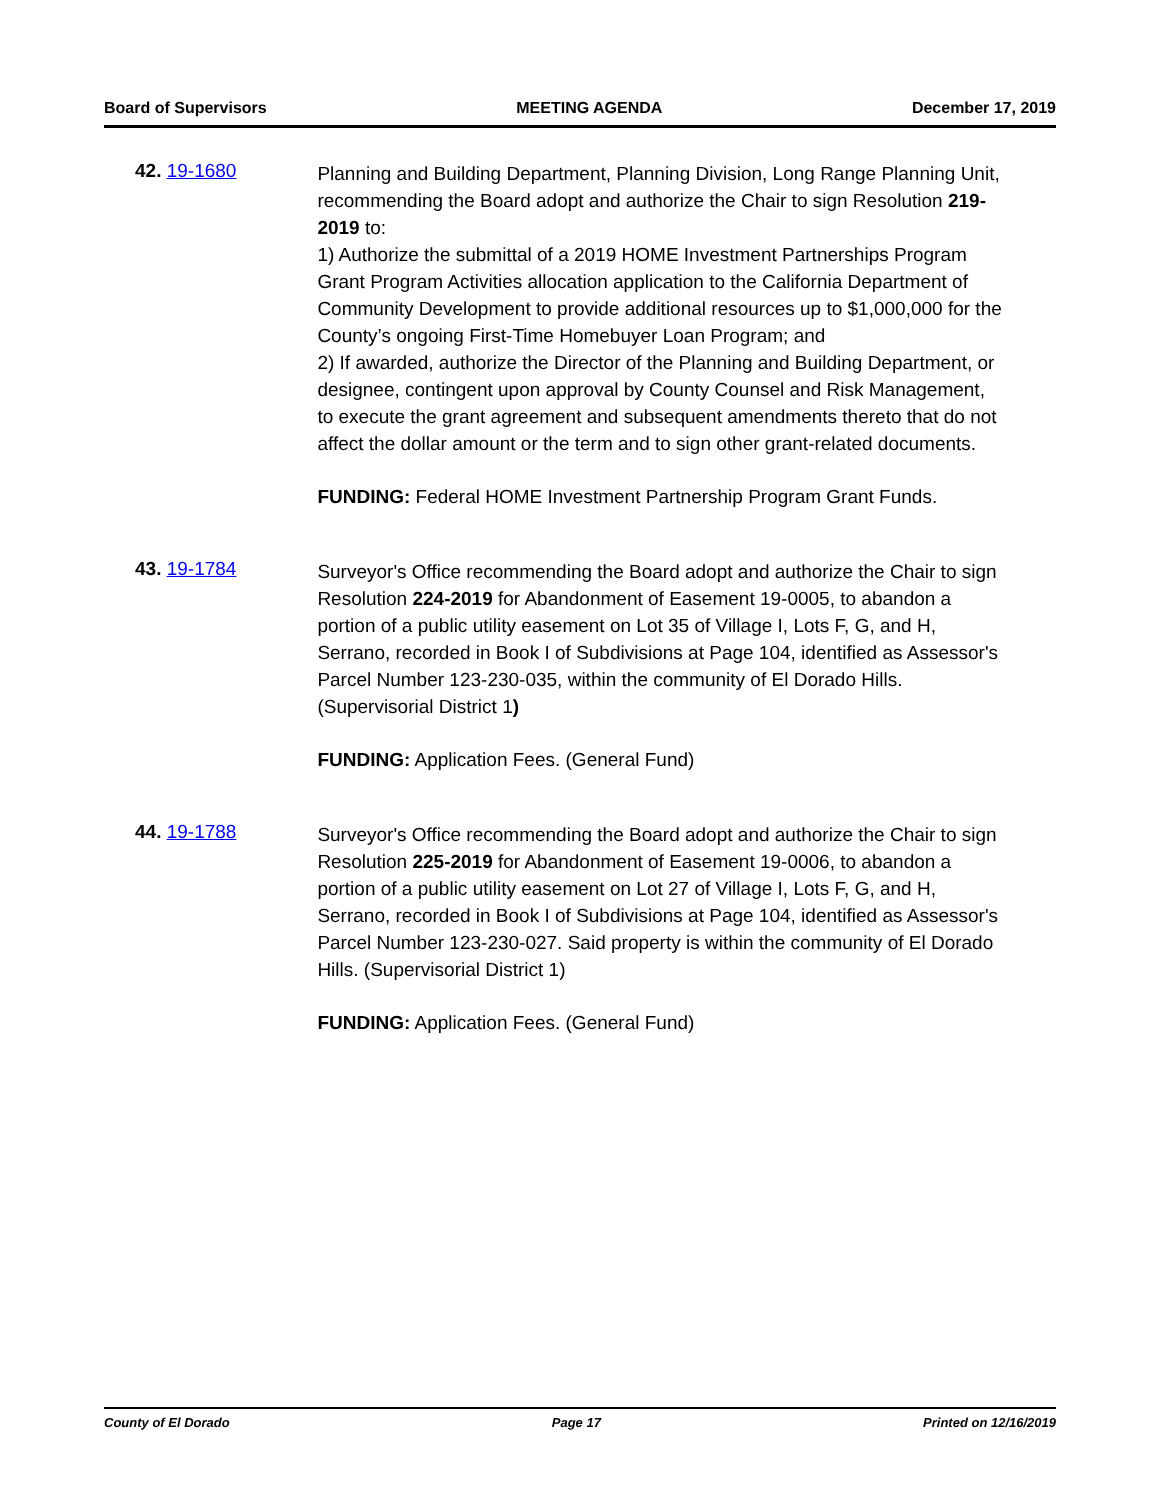Board of Supervisors MEETING AGENDA December 17, 2019
42. 19-1680
Planning and Building Department, Planning Division, Long Range Planning Unit, recommending the Board adopt and authorize the Chair to sign Resolution 219-2019 to:
1) Authorize the submittal of a 2019 HOME Investment Partnerships Program Grant Program Activities allocation application to the California Department of Community Development to provide additional resources up to $1,000,000 for the County’s ongoing First-Time Homebuyer Loan Program; and
2) If awarded, authorize the Director of the Planning and Building Department, or designee, contingent upon approval by County Counsel and Risk Management, to execute the grant agreement and subsequent amendments thereto that do not affect the dollar amount or the term and to sign other grant-related documents.
FUNDING: Federal HOME Investment Partnership Program Grant Funds.
43. 19-1784
Surveyor's Office recommending the Board adopt and authorize the Chair to sign Resolution 224-2019 for Abandonment of Easement 19-0005, to abandon a portion of a public utility easement on Lot 35 of Village I, Lots F, G, and H, Serrano, recorded in Book I of Subdivisions at Page 104, identified as Assessor's Parcel Number 123-230-035, within the community of El Dorado Hills. (Supervisorial District 1)
FUNDING: Application Fees. (General Fund)
44. 19-1788
Surveyor's Office recommending the Board adopt and authorize the Chair to sign Resolution 225-2019 for Abandonment of Easement 19-0006, to abandon a portion of a public utility easement on Lot 27 of Village I, Lots F, G, and H, Serrano, recorded in Book I of Subdivisions at Page 104, identified as Assessor's Parcel Number 123-230-027. Said property is within the community of El Dorado Hills. (Supervisorial District 1)
FUNDING: Application Fees. (General Fund)
County of El Dorado Page 17 Printed on 12/16/2019